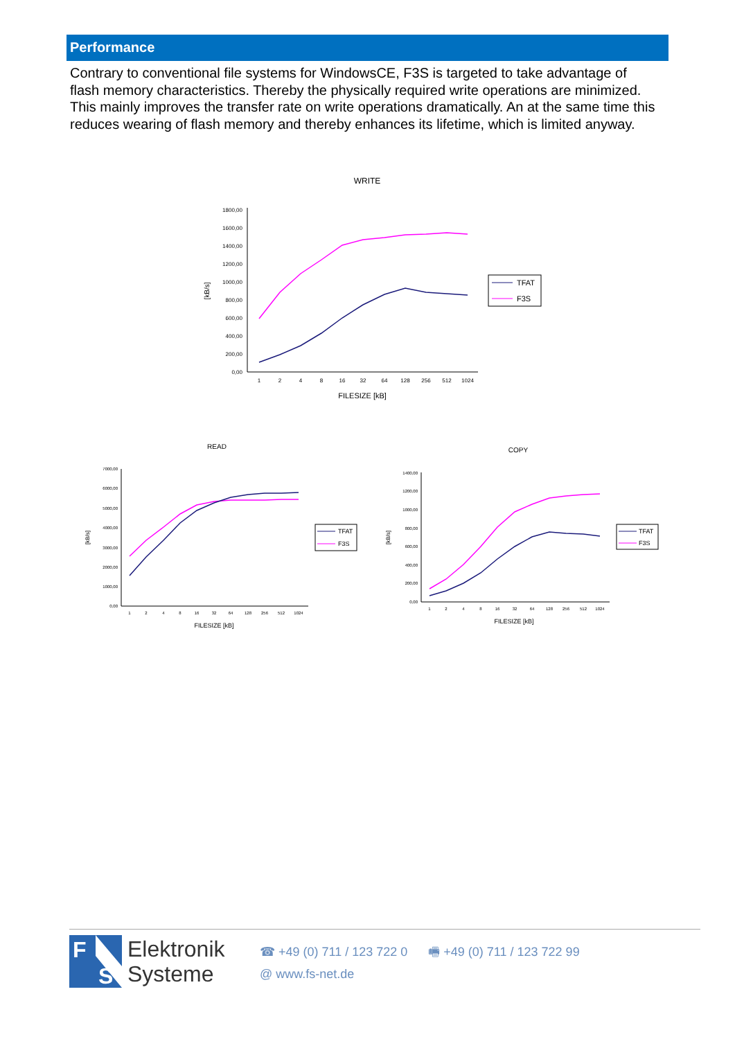Performance
Contrary to conventional file systems for WindowsCE, F3S is targeted to take advantage of flash memory characteristics. Thereby the physically required write operations are minimized. This mainly improves the transfer rate on write operations dramatically. An at the same time this reduces wearing of flash memory and thereby enhances its lifetime, which is limited anyway.
WRITE
0,00
200,00
400,00
600,00
800,00
1000,00
1200,00
1400,00
1600,00
1800,00
[kB/s]
1
2
4
8
16
32
64
128
256
512
1024
FILESIZE [kB]
TFAT
F3S
READ
[kB/s]
0,00
1000,00
2000,00
3000,00
4000,00
5000,00
6000,00
7000,00
1
2
4
8
16
32
64
128
256
512
1024
FILESIZE [kB]
TFAT
F3S
COPY
[kB/s]
0,00
200,00
400,00
600,00
800,00
1000,00
1200,00
1400,00
1
2
4
8
16
32
64
128
256
512
1024
FILESIZE [kB]
TFAT
F3S
F
S
Elektronik
Systeme
☎ +49 (0) 711 / 123 722 0 🖷 +49 (0) 711 / 123 722 99
@ www.fs-net.de